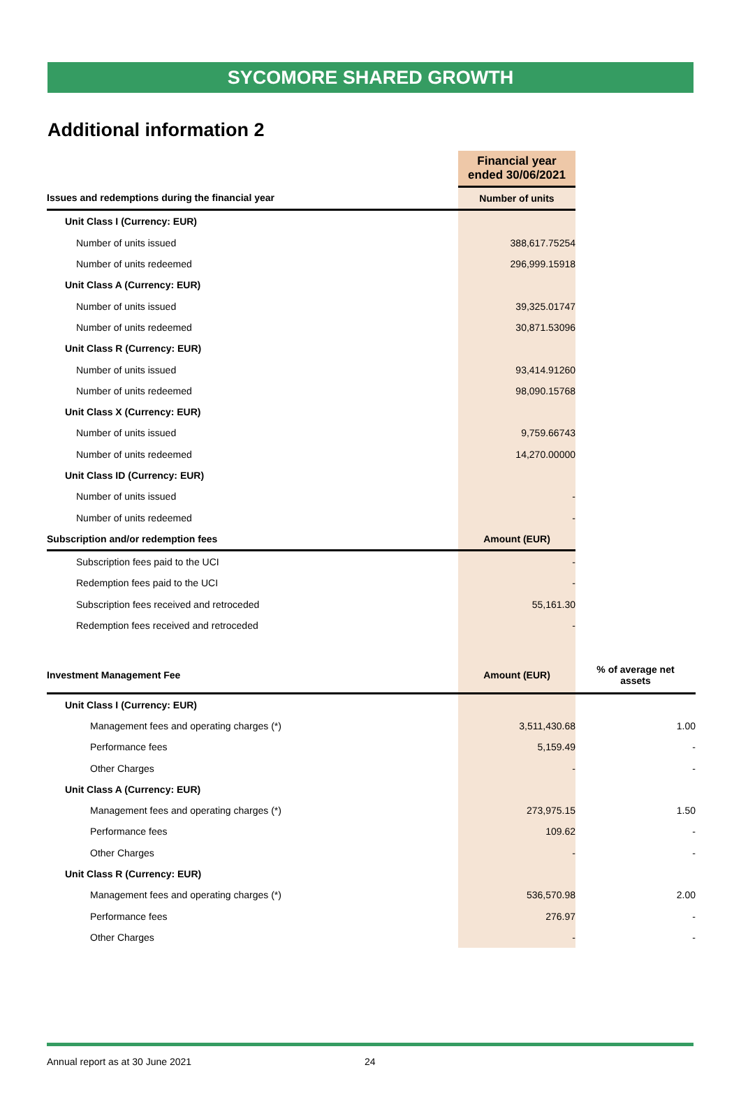SYCOMORE SHARED GROWTH
Additional information 2
| | Financial year ended 30/06/2021 | |
| Issues and redemptions during the financial year | Number of units | |
| Unit Class I (Currency: EUR) | | |
| Number of units issued | 388,617.75254 | |
| Number of units redeemed | 296,999.15918 | |
| Unit Class A (Currency: EUR) | | |
| Number of units issued | 39,325.01747 | |
| Number of units redeemed | 30,871.53096 | |
| Unit Class R (Currency: EUR) | | |
| Number of units issued | 93,414.91260 | |
| Number of units redeemed | 98,090.15768 | |
| Unit Class X (Currency: EUR) | | |
| Number of units issued | 9,759.66743 | |
| Number of units redeemed | 14,270.00000 | |
| Unit Class ID (Currency: EUR) | | |
| Number of units issued | - | |
| Number of units redeemed | - | |
| Subscription and/or redemption fees | Amount (EUR) | |
| Subscription fees paid to the UCI | - | |
| Redemption fees paid to the UCI | - | |
| Subscription fees received and retroceded | 55,161.30 | |
| Redemption fees received and retroceded | - | |
| Investment Management Fee | Amount (EUR) | % of average net assets |
| Unit Class I (Currency: EUR) | | |
| Management fees and operating charges (*) | 3,511,430.68 | 1.00 |
| Performance fees | 5,159.49 | - |
| Other Charges | - | - |
| Unit Class A (Currency: EUR) | | |
| Management fees and operating charges (*) | 273,975.15 | 1.50 |
| Performance fees | 109.62 | - |
| Other Charges | - | - |
| Unit Class R (Currency: EUR) | | |
| Management fees and operating charges (*) | 536,570.98 | 2.00 |
| Performance fees | 276.97 | - |
| Other Charges | - | - |
Annual report as at 30 June 2021 24